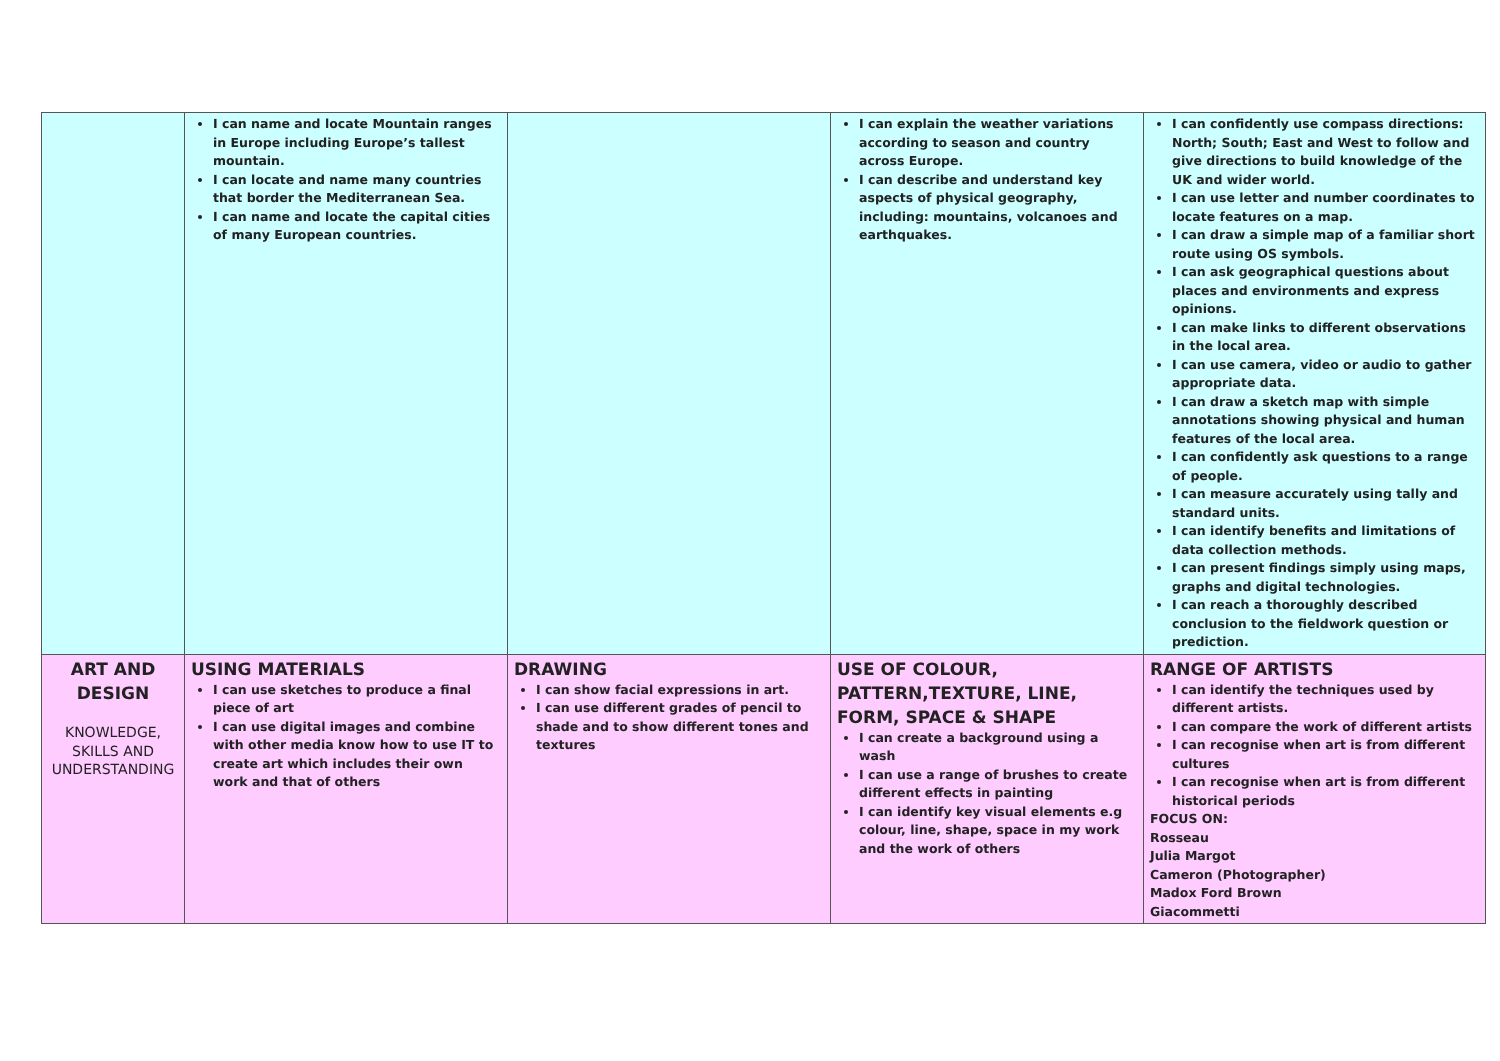| | I can name and locate Mountain ranges in Europe including Europe’s tallest mountain. I can locate and name many countries that border the Mediterranean Sea. I can name and locate the capital cities of many European countries. | | I can explain the weather variations according to season and country across Europe. I can describe and understand key aspects of physical geography, including: mountains, volcanoes and earthquakes. | I can confidently use compass directions: North; South; East and West to follow and give directions to build knowledge of the UK and wider world. I can use letter and number coordinates to locate features on a map. I can draw a simple map of a familiar short route using OS symbols. I can ask geographical questions about places and environments and express opinions. I can make links to different observations in the local area. I can use camera, video or audio to gather appropriate data. I can draw a sketch map with simple annotations showing physical and human features of the local area. I can confidently ask questions to a range of people. I can measure accurately using tally and standard units. I can identify benefits and limitations of data collection methods. I can present findings simply using maps, graphs and digital technologies. I can reach a thoroughly described conclusion to the fieldwork question or prediction. |
| ART AND DESIGN KNOWLEDGE, SKILLS AND UNDERSTANDING | USING MATERIALS I can use sketches to produce a final piece of art I can use digital images and combine with other media know how to use IT to create art which includes their own work and that of others | DRAWING I can show facial expressions in art. I can use different grades of pencil to shade and to show different tones and textures | USE OF COLOUR, PATTERN,TEXTURE, LINE, FORM, SPACE & SHAPE I can create a background using a wash I can use a range of brushes to create different effects in painting I can identify key visual elements e.g colour, line, shape, space in my work and the work of others | RANGE OF ARTISTS I can identify the techniques used by different artists. I can compare the work of different artists I can recognise when art is from different cultures I can recognise when art is from different historical periods FOCUS ON: Rosseau Julia Margot Cameron (Photographer) Madox Ford Brown Giacommetti |